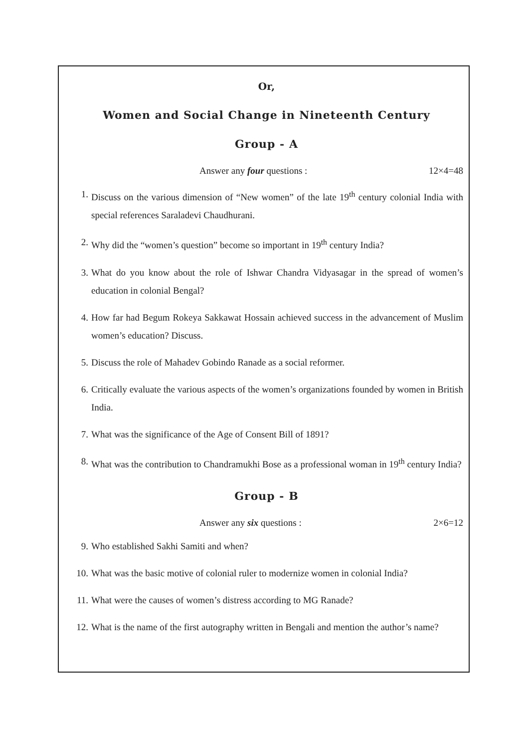Or,
Women and Social Change in Nineteenth Century
Group - A
Answer any four questions : 12×4=48
1. Discuss on the various dimension of “New women” of the late 19<sup>th</sup> century colonial India with special references Saraladevi Chaudhurani.
2. Why did the “women’s question” become so important in 19<sup>th</sup> century India?
3. What do you know about the role of Ishwar Chandra Vidyasagar in the spread of women’s education in colonial Bengal?
4. How far had Begum Rokeya Sakkawat Hossain achieved success in the advancement of Muslim women’s education? Discuss.
5. Discuss the role of Mahadev Gobindo Ranade as a social reformer.
6. Critically evaluate the various aspects of the women’s organizations founded by women in British India.
7. What was the significance of the Age of Consent Bill of 1891?
8. What was the contribution to Chandramukhi Bose as a professional woman in 19<sup>th</sup> century India?
Group - B
Answer any six questions : 2×6=12
9. Who established Sakhi Samiti and when?
10. What was the basic motive of colonial ruler to modernize women in colonial India?
11. What were the causes of women’s distress according to MG Ranade?
12. What is the name of the first autography written in Bengali and mention the author’s name?